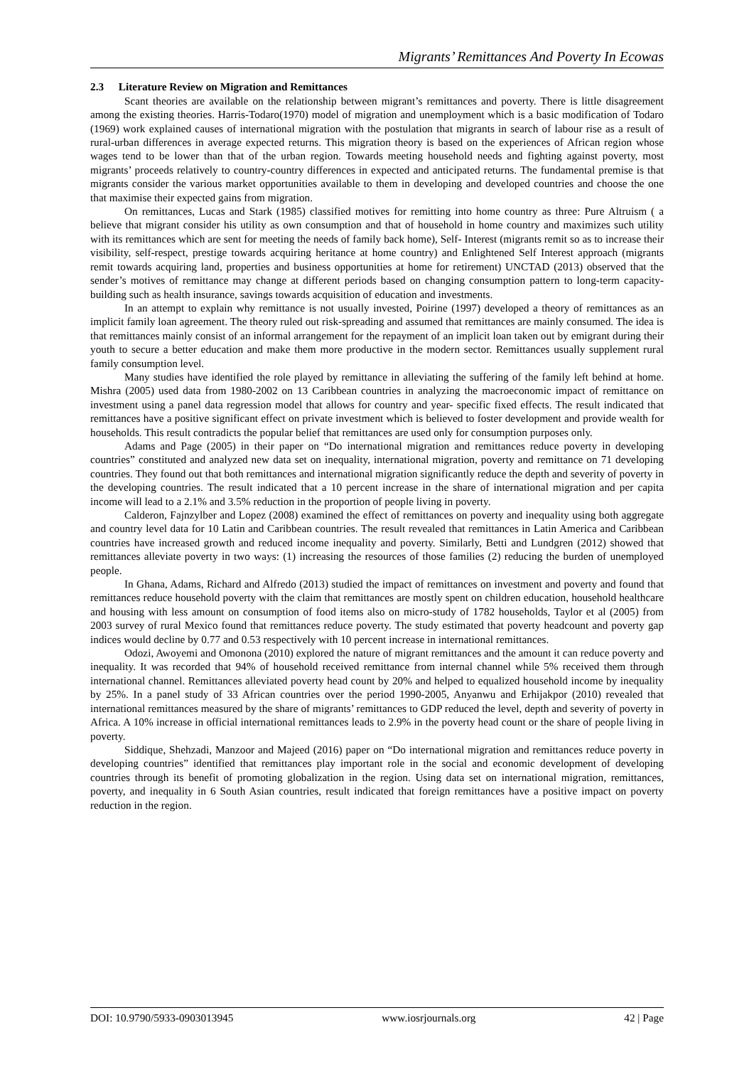Migrants’ Remittances And Poverty In Ecowas
2.3 Literature Review on Migration and Remittances
Scant theories are available on the relationship between migrant’s remittances and poverty. There is little disagreement among the existing theories. Harris-Todaro(1970) model of migration and unemployment which is a basic modification of Todaro (1969) work explained causes of international migration with the postulation that migrants in search of labour rise as a result of rural-urban differences in average expected returns. This migration theory is based on the experiences of African region whose wages tend to be lower than that of the urban region. Towards meeting household needs and fighting against poverty, most migrants’ proceeds relatively to country-country differences in expected and anticipated returns. The fundamental premise is that migrants consider the various market opportunities available to them in developing and developed countries and choose the one that maximise their expected gains from migration.
On remittances, Lucas and Stark (1985) classified motives for remitting into home country as three: Pure Altruism ( a believe that migrant consider his utility as own consumption and that of household in home country and maximizes such utility with its remittances which are sent for meeting the needs of family back home), Self- Interest (migrants remit so as to increase their visibility, self-respect, prestige towards acquiring heritance at home country) and Enlightened Self Interest approach (migrants remit towards acquiring land, properties and business opportunities at home for retirement) UNCTAD (2013) observed that the sender’s motives of remittance may change at different periods based on changing consumption pattern to long-term capacity-building such as health insurance, savings towards acquisition of education and investments.
In an attempt to explain why remittance is not usually invested, Poirine (1997) developed a theory of remittances as an implicit family loan agreement. The theory ruled out risk-spreading and assumed that remittances are mainly consumed. The idea is that remittances mainly consist of an informal arrangement for the repayment of an implicit loan taken out by emigrant during their youth to secure a better education and make them more productive in the modern sector. Remittances usually supplement rural family consumption level.
Many studies have identified the role played by remittance in alleviating the suffering of the family left behind at home. Mishra (2005) used data from 1980-2002 on 13 Caribbean countries in analyzing the macroeconomic impact of remittance on investment using a panel data regression model that allows for country and year- specific fixed effects. The result indicated that remittances have a positive significant effect on private investment which is believed to foster development and provide wealth for households. This result contradicts the popular belief that remittances are used only for consumption purposes only.
Adams and Page (2005) in their paper on “Do international migration and remittances reduce poverty in developing countries” constituted and analyzed new data set on inequality, international migration, poverty and remittance on 71 developing countries. They found out that both remittances and international migration significantly reduce the depth and severity of poverty in the developing countries. The result indicated that a 10 percent increase in the share of international migration and per capita income will lead to a 2.1% and 3.5% reduction in the proportion of people living in poverty.
Calderon, Fajnzylber and Lopez (2008) examined the effect of remittances on poverty and inequality using both aggregate and country level data for 10 Latin and Caribbean countries. The result revealed that remittances in Latin America and Caribbean countries have increased growth and reduced income inequality and poverty. Similarly, Betti and Lundgren (2012) showed that remittances alleviate poverty in two ways: (1) increasing the resources of those families (2) reducing the burden of unemployed people.
In Ghana, Adams, Richard and Alfredo (2013) studied the impact of remittances on investment and poverty and found that remittances reduce household poverty with the claim that remittances are mostly spent on children education, household healthcare and housing with less amount on consumption of food items also on micro-study of 1782 households, Taylor et al (2005) from 2003 survey of rural Mexico found that remittances reduce poverty. The study estimated that poverty headcount and poverty gap indices would decline by 0.77 and 0.53 respectively with 10 percent increase in international remittances.
Odozi, Awoyemi and Omonona (2010) explored the nature of migrant remittances and the amount it can reduce poverty and inequality. It was recorded that 94% of household received remittance from internal channel while 5% received them through international channel. Remittances alleviated poverty head count by 20% and helped to equalized household income by inequality by 25%. In a panel study of 33 African countries over the period 1990-2005, Anyanwu and Erhijakpor (2010) revealed that international remittances measured by the share of migrants’ remittances to GDP reduced the level, depth and severity of poverty in Africa. A 10% increase in official international remittances leads to 2.9% in the poverty head count or the share of people living in poverty.
Siddique, Shehzadi, Manzoor and Majeed (2016) paper on “Do international migration and remittances reduce poverty in developing countries” identified that remittances play important role in the social and economic development of developing countries through its benefit of promoting globalization in the region. Using data set on international migration, remittances, poverty, and inequality in 6 South Asian countries, result indicated that foreign remittances have a positive impact on poverty reduction in the region.
DOI: 10.9790/5933-0903013945 www.iosrjournals.org 42 | Page